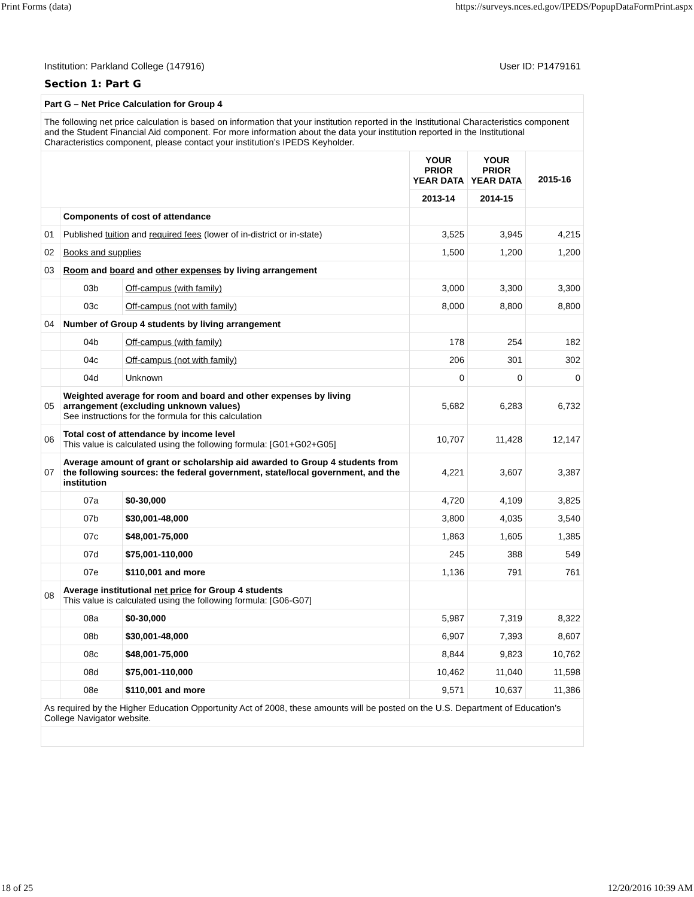Print Forms (data) https://surveys.nces.ed.gov/IPEDS/PopupDataFormPrint.aspx
Institution: Parkland College (147916) User ID: P1479161
Section 1: Part G
| Part G – Net Price Calculation for Group 4 | | | | | |
| The following net price calculation is based on information that your institution reported in the Institutional Characteristics component and the Student Financial Aid component. For more information about the data your institution reported in the Institutional Characteristics component, please contact your institution’s IPEDS Keyholder. | | | | | |
| | | | YOUR PRIOR YEAR DATA | YOUR PRIOR YEAR DATA | 2015-16 |
| | | | 2013-14 | 2014-15 | |
| | Components of cost of attendance | | | | |
| 01 | Published tuition and required fees (lower of in-district or in-state) | | 3,525 | 3,945 | 4,215 |
| 02 | Books and supplies | | 1,500 | 1,200 | 1,200 |
| 03 | Room and board and other expenses by living arrangement | | | | |
| | 03b | Off-campus (with family) | 3,000 | 3,300 | 3,300 |
| | 03c | Off-campus (not with family) | 8,000 | 8,800 | 8,800 |
| 04 | Number of Group 4 students by living arrangement | | | | |
| | 04b | Off-campus (with family) | 178 | 254 | 182 |
| | 04c | Off-campus (not with family) | 206 | 301 | 302 |
| | 04d | Unknown | 0 | 0 | 0 |
| 05 | Weighted average for room and board and other expenses by living arrangement (excluding unknown values) See instructions for the formula for this calculation | | 5,682 | 6,283 | 6,732 |
| 06 | Total cost of attendance by income level This value is calculated using the following formula: [G01+G02+G05] | | 10,707 | 11,428 | 12,147 |
| 07 | Average amount of grant or scholarship aid awarded to Group 4 students from the following sources: the federal government, state/local government, and the institution | | 4,221 | 3,607 | 3,387 |
| | 07a | $0-30,000 | 4,720 | 4,109 | 3,825 |
| | 07b | $30,001-48,000 | 3,800 | 4,035 | 3,540 |
| | 07c | $48,001-75,000 | 1,863 | 1,605 | 1,385 |
| | 07d | $75,001-110,000 | 245 | 388 | 549 |
| | 07e | $110,001 and more | 1,136 | 791 | 761 |
| 08 | Average institutional net price for Group 4 students This value is calculated using the following formula: [G06-G07] | | | | |
| | 08a | $0-30,000 | 5,987 | 7,319 | 8,322 |
| | 08b | $30,001-48,000 | 6,907 | 7,393 | 8,607 |
| | 08c | $48,001-75,000 | 8,844 | 9,823 | 10,762 |
| | 08d | $75,001-110,000 | 10,462 | 11,040 | 11,598 |
| | 08e | $110,001 and more | 9,571 | 10,637 | 11,386 |
| As required by the Higher Education Opportunity Act of 2008, these amounts will be posted on the U.S. Department of Education’s College Navigator website. | | | | | |
18 of 25 12/20/2016 10:39 AM